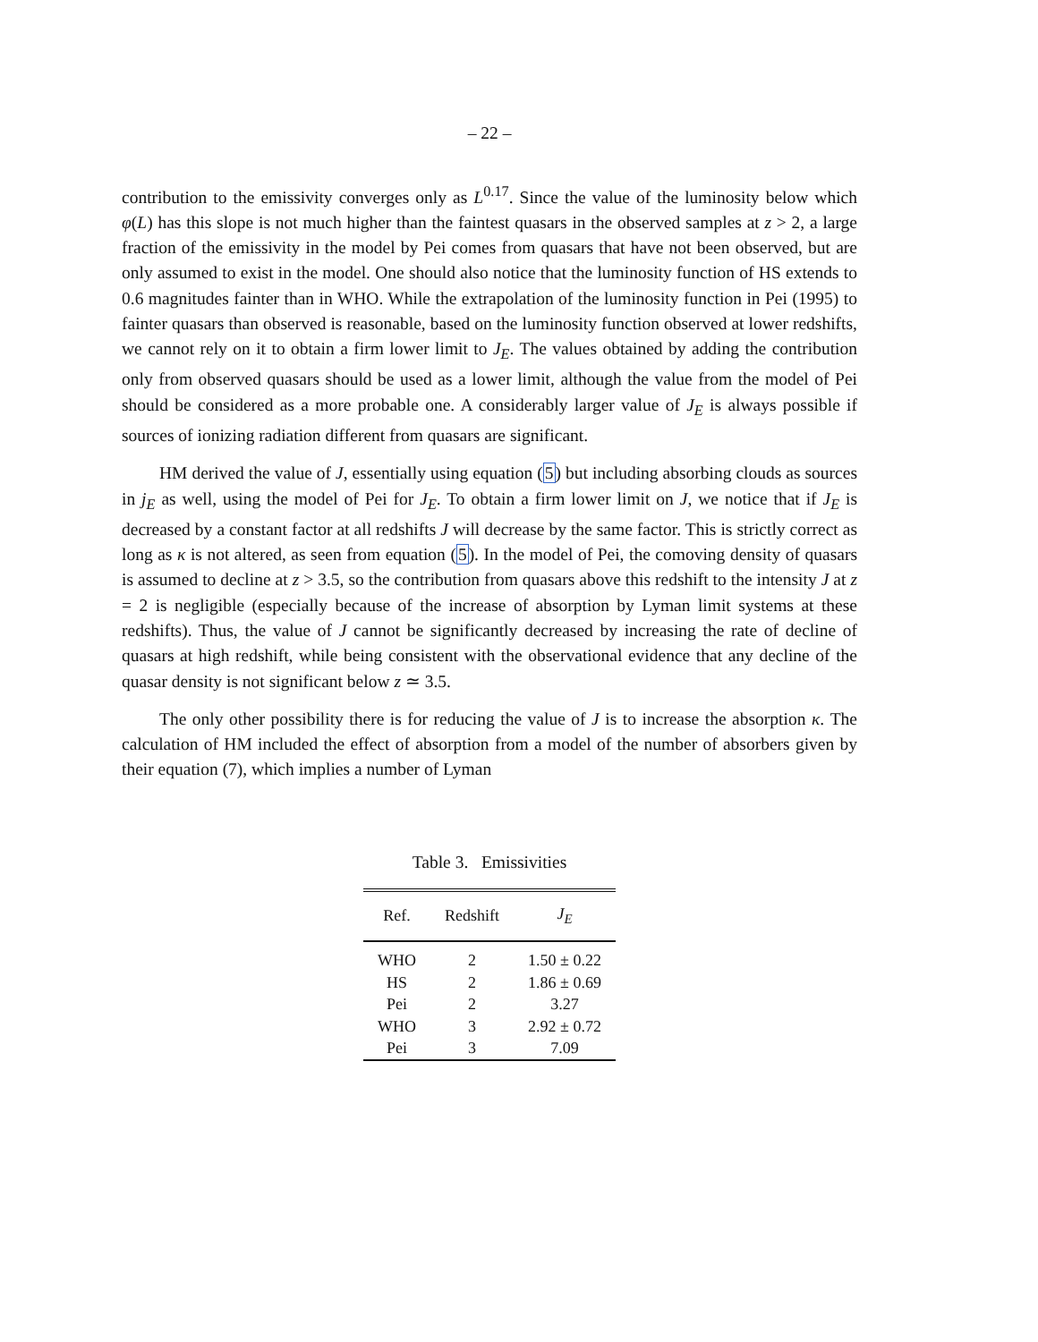– 22 –
contribution to the emissivity converges only as L<sup>0.17</sup>. Since the value of the luminosity below which φ(L) has this slope is not much higher than the faintest quasars in the observed samples at z > 2, a large fraction of the emissivity in the model by Pei comes from quasars that have not been observed, but are only assumed to exist in the model. One should also notice that the luminosity function of HS extends to 0.6 magnitudes fainter than in WHO. While the extrapolation of the luminosity function in Pei (1995) to fainter quasars than observed is reasonable, based on the luminosity function observed at lower redshifts, we cannot rely on it to obtain a firm lower limit to J<sub>E</sub>. The values obtained by adding the contribution only from observed quasars should be used as a lower limit, although the value from the model of Pei should be considered as a more probable one. A considerably larger value of J<sub>E</sub> is always possible if sources of ionizing radiation different from quasars are significant.
HM derived the value of J, essentially using equation (5) but including absorbing clouds as sources in j<sub>E</sub> as well, using the model of Pei for J<sub>E</sub>. To obtain a firm lower limit on J, we notice that if J<sub>E</sub> is decreased by a constant factor at all redshifts J will decrease by the same factor. This is strictly correct as long as κ is not altered, as seen from equation (5). In the model of Pei, the comoving density of quasars is assumed to decline at z > 3.5, so the contribution from quasars above this redshift to the intensity J at z = 2 is negligible (especially because of the increase of absorption by Lyman limit systems at these redshifts). Thus, the value of J cannot be significantly decreased by increasing the rate of decline of quasars at high redshift, while being consistent with the observational evidence that any decline of the quasar density is not significant below z ≃ 3.5.
The only other possibility there is for reducing the value of J is to increase the absorption κ. The calculation of HM included the effect of absorption from a model of the number of absorbers given by their equation (7), which implies a number of Lyman
Table 3. Emissivities
| Ref. | Redshift | J<sub>E</sub> |
| --- | --- | --- |
| WHO | 2 | 1.50 ± 0.22 |
| HS | 2 | 1.86 ± 0.69 |
| Pei | 2 | 3.27 |
| WHO | 3 | 2.92 ± 0.72 |
| Pei | 3 | 7.09 |